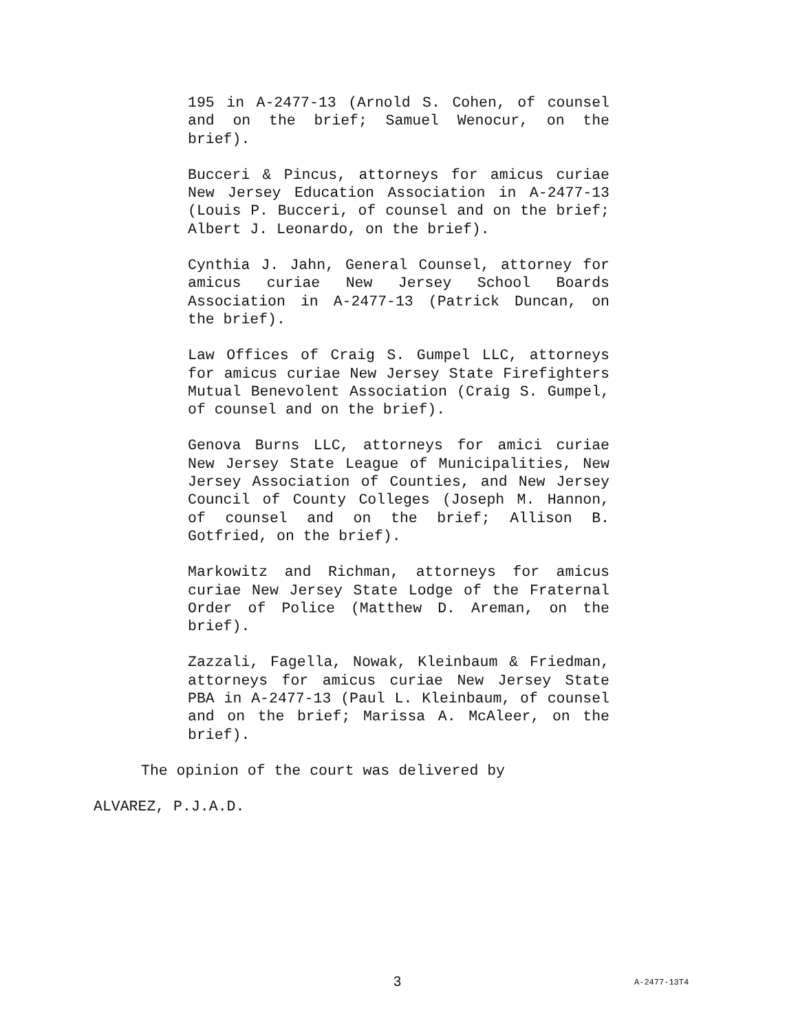195 in A-2477-13 (Arnold S. Cohen, of counsel and on the brief; Samuel Wenocur, on the brief).
Bucceri & Pincus, attorneys for amicus curiae New Jersey Education Association in A-2477-13 (Louis P. Bucceri, of counsel and on the brief; Albert J. Leonardo, on the brief).
Cynthia J. Jahn, General Counsel, attorney for amicus curiae New Jersey School Boards Association in A-2477-13 (Patrick Duncan, on the brief).
Law Offices of Craig S. Gumpel LLC, attorneys for amicus curiae New Jersey State Firefighters Mutual Benevolent Association (Craig S. Gumpel, of counsel and on the brief).
Genova Burns LLC, attorneys for amici curiae New Jersey State League of Municipalities, New Jersey Association of Counties, and New Jersey Council of County Colleges (Joseph M. Hannon, of counsel and on the brief; Allison B. Gotfried, on the brief).
Markowitz and Richman, attorneys for amicus curiae New Jersey State Lodge of the Fraternal Order of Police (Matthew D. Areman, on the brief).
Zazzali, Fagella, Nowak, Kleinbaum & Friedman, attorneys for amicus curiae New Jersey State PBA in A-2477-13 (Paul L. Kleinbaum, of counsel and on the brief; Marissa A. McAleer, on the brief).
The opinion of the court was delivered by
ALVAREZ, P.J.A.D.
3 A-2477-13T4